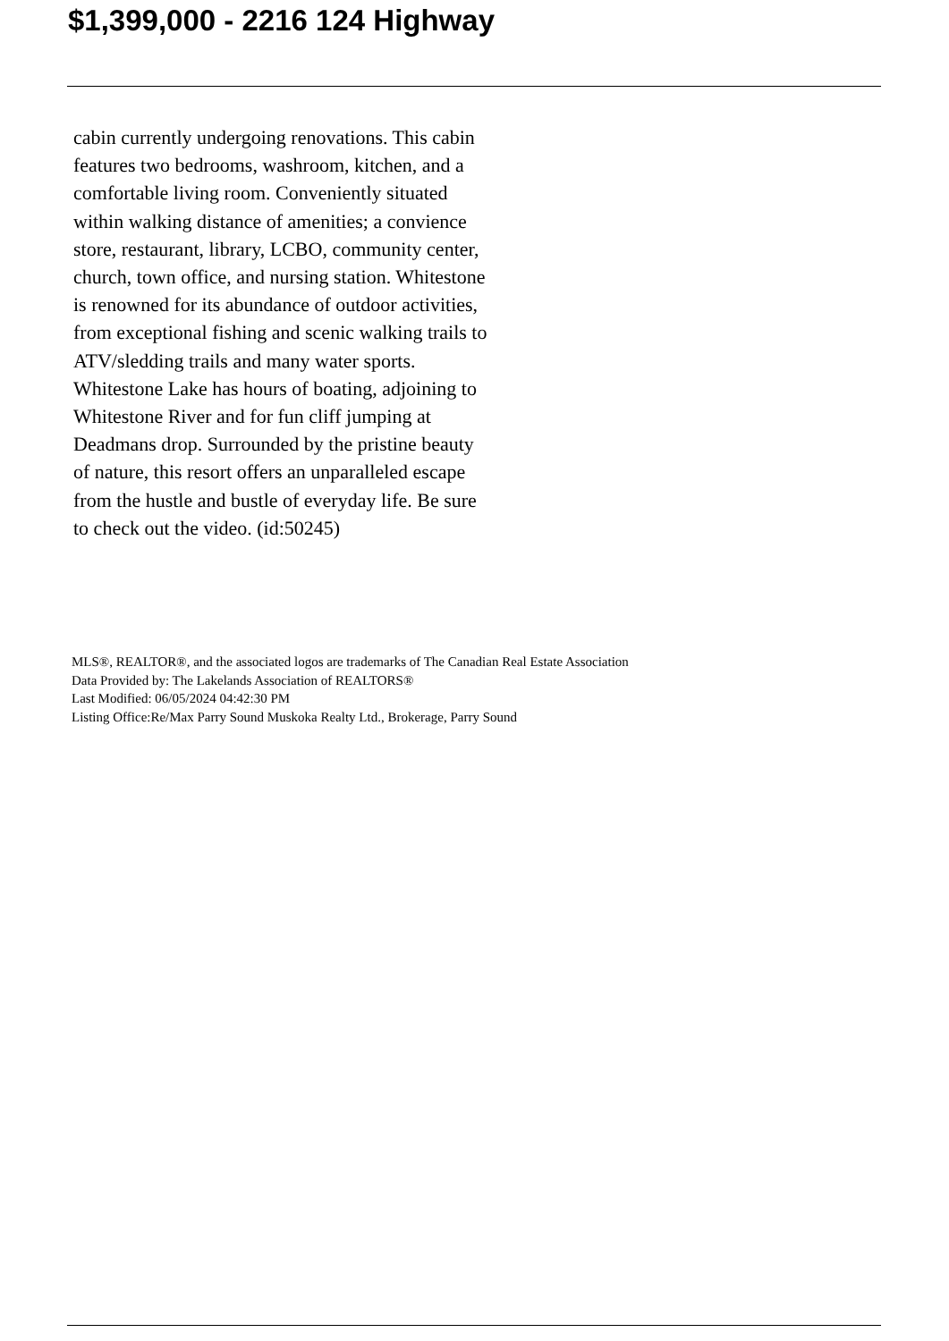$1,399,000 - 2216 124 Highway
cabin currently undergoing renovations. This cabin features two bedrooms, washroom, kitchen, and a comfortable living room. Conveniently situated within walking distance of amenities; a convience store, restaurant, library, LCBO, community center, church, town office, and nursing station. Whitestone is renowned for its abundance of outdoor activities, from exceptional fishing and scenic walking trails to ATV/sledding trails and many water sports. Whitestone Lake has hours of boating, adjoining to Whitestone River and for fun cliff jumping at Deadmans drop. Surrounded by the pristine beauty of nature, this resort offers an unparalleled escape from the hustle and bustle of everyday life. Be sure to check out the video. (id:50245)
MLS®, REALTOR®, and the associated logos are trademarks of The Canadian Real Estate Association
Data Provided by: The Lakelands Association of REALTORS®
Last Modified: 06/05/2024 04:42:30 PM
Listing Office:Re/Max Parry Sound Muskoka Realty Ltd., Brokerage, Parry Sound